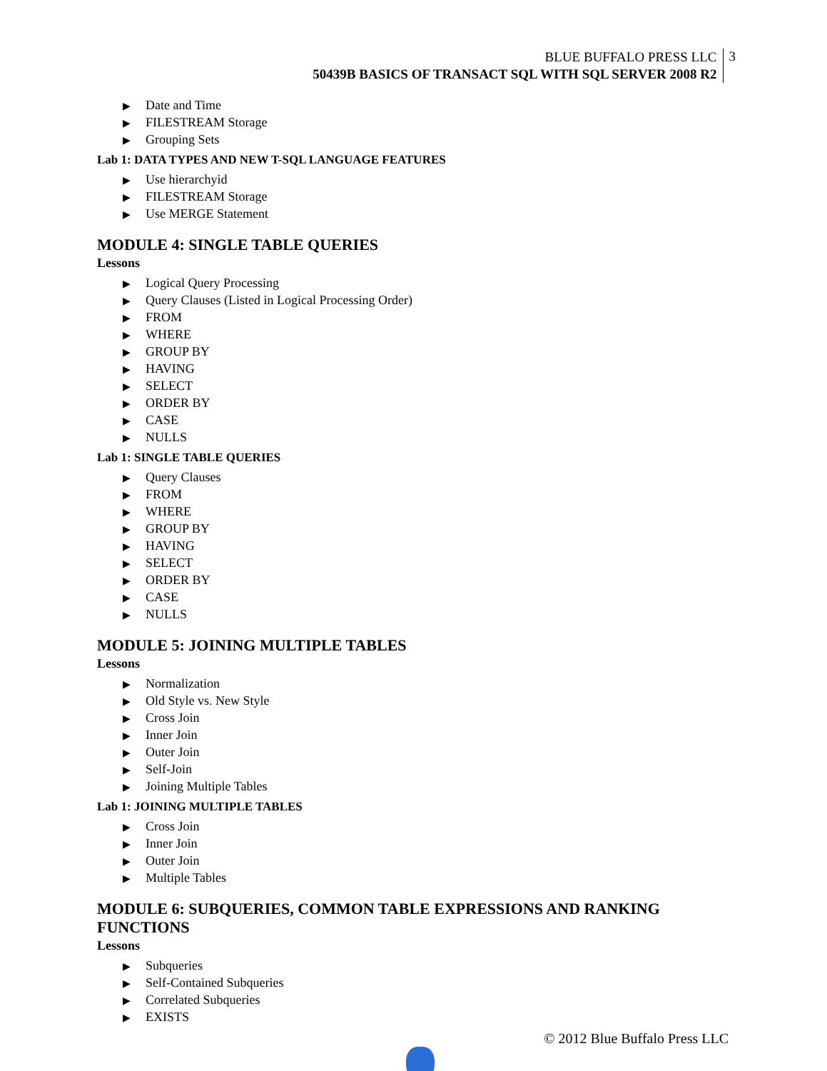BLUE BUFFALO PRESS LLC
50439B BASICS OF TRANSACT SQL WITH SQL SERVER 2008 R2
3
▶ Date and Time
▶ FILESTREAM Storage
▶ Grouping Sets
Lab 1: DATA TYPES AND NEW T-SQL LANGUAGE FEATURES
▶ Use hierarchyid
▶ FILESTREAM Storage
▶ Use MERGE Statement
MODULE 4: SINGLE TABLE QUERIES
Lessons
▶ Logical Query Processing
▶ Query Clauses (Listed in Logical Processing Order)
▶ FROM
▶ WHERE
▶ GROUP BY
▶ HAVING
▶ SELECT
▶ ORDER BY
▶ CASE
▶ NULLS
Lab 1: SINGLE TABLE QUERIES
▶ Query Clauses
▶ FROM
▶ WHERE
▶ GROUP BY
▶ HAVING
▶ SELECT
▶ ORDER BY
▶ CASE
▶ NULLS
MODULE 5: JOINING MULTIPLE TABLES
Lessons
▶ Normalization
▶ Old Style vs. New Style
▶ Cross Join
▶ Inner Join
▶ Outer Join
▶ Self-Join
▶ Joining Multiple Tables
Lab 1: JOINING MULTIPLE TABLES
▶ Cross Join
▶ Inner Join
▶ Outer Join
▶ Multiple Tables
MODULE 6: SUBQUERIES, COMMON TABLE EXPRESSIONS AND RANKING FUNCTIONS
Lessons
▶ Subqueries
▶ Self-Contained Subqueries
▶ Correlated Subqueries
▶ EXISTS
© 2012 Blue Buffalo Press LLC